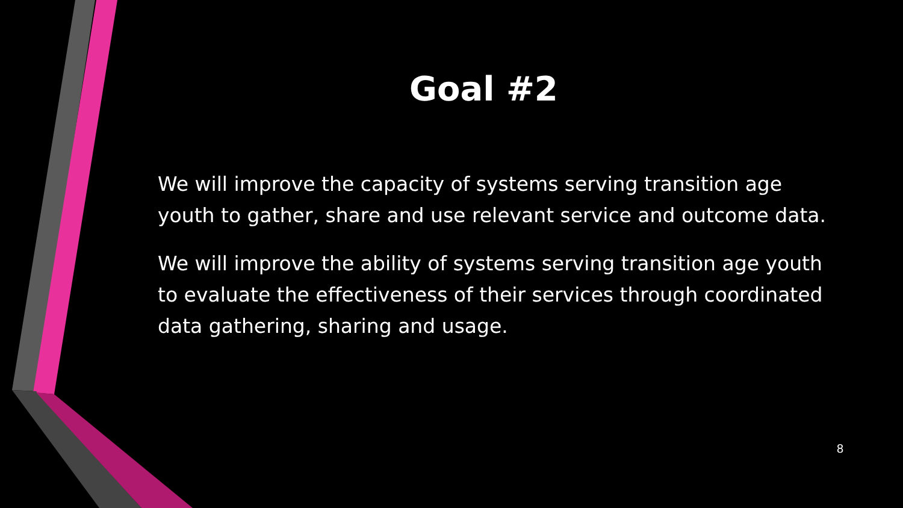Goal #2
We will improve the capacity of systems serving transition age youth to gather, share and use relevant service and outcome data.
We will improve the ability of systems serving transition age youth to evaluate the effectiveness of their services through coordinated data gathering, sharing and usage.
8